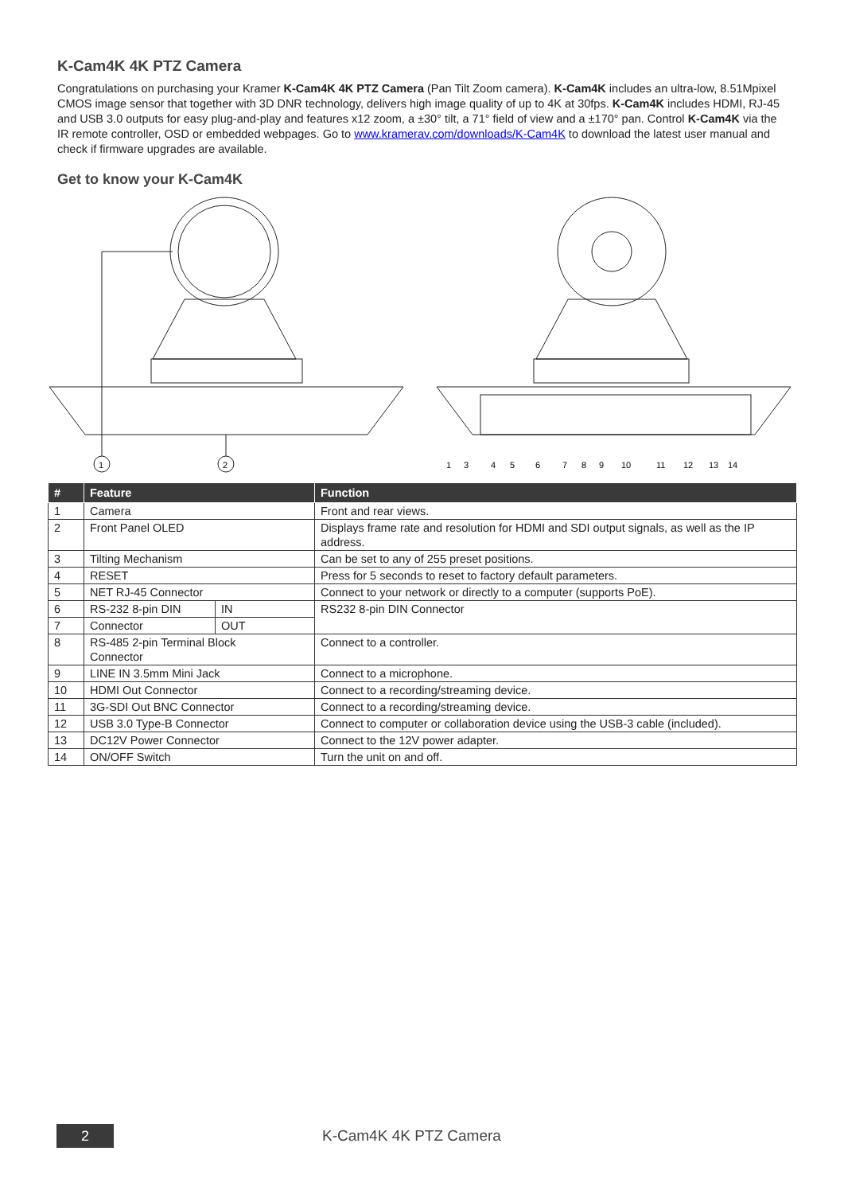K-Cam4K 4K PTZ Camera
Congratulations on purchasing your Kramer K-Cam4K 4K PTZ Camera (Pan Tilt Zoom camera). K-Cam4K includes an ultra-low, 8.51Mpixel CMOS image sensor that together with 3D DNR technology, delivers high image quality of up to 4K at 30fps. K-Cam4K includes HDMI, RJ-45 and USB 3.0 outputs for easy plug-and-play and features x12 zoom, a ±30° tilt, a 71° field of view and a ±170° pan. Control K-Cam4K via the IR remote controller, OSD or embedded webpages. Go to www.kramerav.com/downloads/K-Cam4K to download the latest user manual and check if firmware upgrades are available.
Get to know your K-Cam4K
1
2
1
3
4
5
6
7
8
9
10
11
12
13
14
| # | Feature | | Function |
| --- | --- | --- | --- |
| 1 | Camera | | Front and rear views. |
| 2 | Front Panel OLED | | Displays frame rate and resolution for HDMI and SDI output signals, as well as the IP address. |
| 3 | Tilting Mechanism | | Can be set to any of 255 preset positions. |
| 4 | RESET | | Press for 5 seconds to reset to factory default parameters. |
| 5 | NET RJ-45 Connector | | Connect to your network or directly to a computer (supports PoE). |
| 6 | RS-232 8-pin DIN | IN | RS232 8-pin DIN Connector |
| 7 | Connector | OUT | |
| 8 | RS-485 2-pin Terminal Block Connector | | Connect to a controller. |
| 9 | LINE IN 3.5mm Mini Jack | | Connect to a microphone. |
| 10 | HDMI Out Connector | | Connect to a recording/streaming device. |
| 11 | 3G-SDI Out BNC Connector | | Connect to a recording/streaming device. |
| 12 | USB 3.0 Type-B Connector | | Connect to computer or collaboration device using the USB-3 cable (included). |
| 13 | DC12V Power Connector | | Connect to the 12V power adapter. |
| 14 | ON/OFF Switch | | Turn the unit on and off. |
2
K-Cam4K 4K PTZ Camera